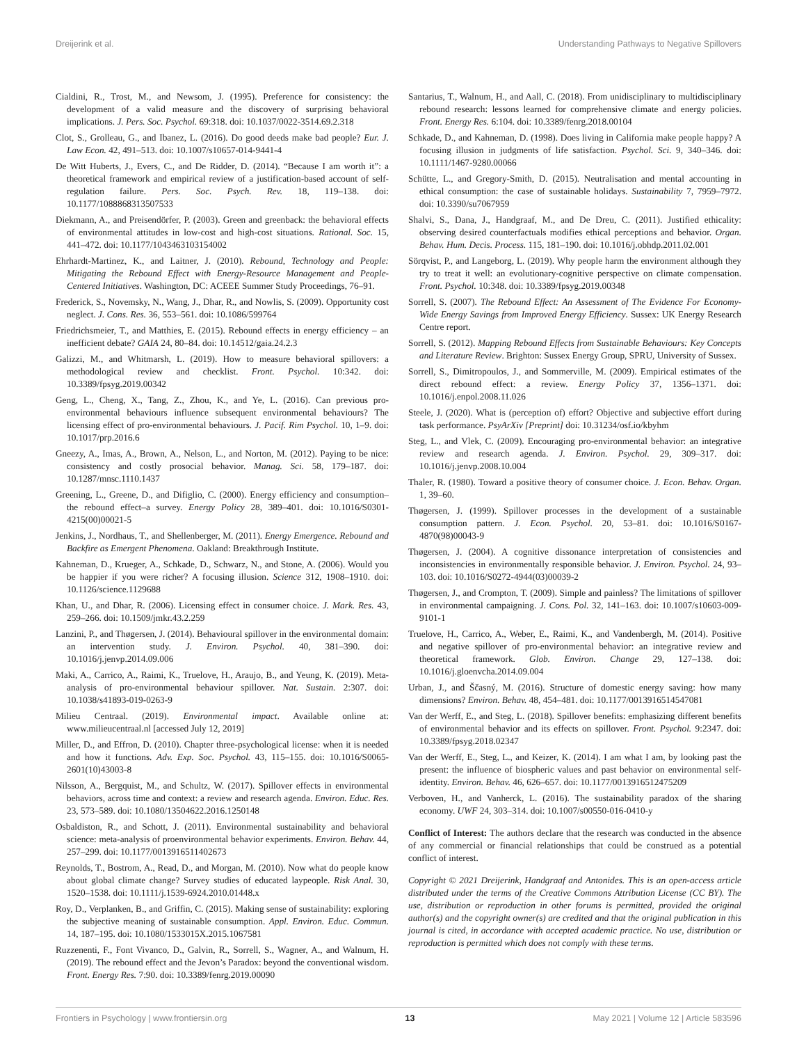Dreijerink et al. Understanding Pathways to Negative Spillovers
Cialdini, R., Trost, M., and Newsom, J. (1995). Preference for consistency: the development of a valid measure and the discovery of surprising behavioral implications. J. Pers. Soc. Psychol. 69:318. doi: 10.1037/0022-3514.69.2.318
Clot, S., Grolleau, G., and Ibanez, L. (2016). Do good deeds make bad people? Eur. J. Law Econ. 42, 491–513. doi: 10.1007/s10657-014-9441-4
De Witt Huberts, J., Evers, C., and De Ridder, D. (2014). “Because I am worth it”: a theoretical framework and empirical review of a justification-based account of self-regulation failure. Pers. Soc. Psych. Rev. 18, 119–138. doi: 10.1177/1088868313507533
Diekmann, A., and Preisendörfer, P. (2003). Green and greenback: the behavioral effects of environmental attitudes in low-cost and high-cost situations. Rational. Soc. 15, 441–472. doi: 10.1177/1043463103154002
Ehrhardt-Martinez, K., and Laitner, J. (2010). Rebound, Technology and People: Mitigating the Rebound Effect with Energy-Resource Management and People-Centered Initiatives. Washington, DC: ACEEE Summer Study Proceedings, 76–91.
Frederick, S., Novemsky, N., Wang, J., Dhar, R., and Nowlis, S. (2009). Opportunity cost neglect. J. Cons. Res. 36, 553–561. doi: 10.1086/599764
Friedrichsmeier, T., and Matthies, E. (2015). Rebound effects in energy efficiency – an inefficient debate? GAIA 24, 80–84. doi: 10.14512/gaia.24.2.3
Galizzi, M., and Whitmarsh, L. (2019). How to measure behavioral spillovers: a methodological review and checklist. Front. Psychol. 10:342. doi: 10.3389/fpsyg.2019.00342
Geng, L., Cheng, X., Tang, Z., Zhou, K., and Ye, L. (2016). Can previous pro-environmental behaviours influence subsequent environmental behaviours? The licensing effect of pro-environmental behaviours. J. Pacif. Rim Psychol. 10, 1–9. doi: 10.1017/prp.2016.6
Gneezy, A., Imas, A., Brown, A., Nelson, L., and Norton, M. (2012). Paying to be nice: consistency and costly prosocial behavior. Manag. Sci. 58, 179–187. doi: 10.1287/mnsc.1110.1437
Greening, L., Greene, D., and Difiglio, C. (2000). Energy efficiency and consumption–the rebound effect–a survey. Energy Policy 28, 389–401. doi: 10.1016/S0301-4215(00)00021-5
Jenkins, J., Nordhaus, T., and Shellenberger, M. (2011). Energy Emergence. Rebound and Backfire as Emergent Phenomena. Oakland: Breakthrough Institute.
Kahneman, D., Krueger, A., Schkade, D., Schwarz, N., and Stone, A. (2006). Would you be happier if you were richer? A focusing illusion. Science 312, 1908–1910. doi: 10.1126/science.1129688
Khan, U., and Dhar, R. (2006). Licensing effect in consumer choice. J. Mark. Res. 43, 259–266. doi: 10.1509/jmkr.43.2.259
Lanzini, P., and Thøgersen, J. (2014). Behavioural spillover in the environmental domain: an intervention study. J. Environ. Psychol. 40, 381–390. doi: 10.1016/j.jenvp.2014.09.006
Maki, A., Carrico, A., Raimi, K., Truelove, H., Araujo, B., and Yeung, K. (2019). Meta-analysis of pro-environmental behaviour spillover. Nat. Sustain. 2:307. doi: 10.1038/s41893-019-0263-9
Milieu Centraal. (2019). Environmental impact. Available online at: www.milieucentraal.nl [accessed July 12, 2019]
Miller, D., and Effron, D. (2010). Chapter three-psychological license: when it is needed and how it functions. Adv. Exp. Soc. Psychol. 43, 115–155. doi: 10.1016/S0065-2601(10)43003-8
Nilsson, A., Bergquist, M., and Schultz, W. (2017). Spillover effects in environmental behaviors, across time and context: a review and research agenda. Environ. Educ. Res. 23, 573–589. doi: 10.1080/13504622.2016.1250148
Osbaldiston, R., and Schott, J. (2011). Environmental sustainability and behavioral science: meta-analysis of proenvironmental behavior experiments. Environ. Behav. 44, 257–299. doi: 10.1177/0013916511402673
Reynolds, T., Bostrom, A., Read, D., and Morgan, M. (2010). Now what do people know about global climate change? Survey studies of educated laypeople. Risk Anal. 30, 1520–1538. doi: 10.1111/j.1539-6924.2010.01448.x
Roy, D., Verplanken, B., and Griffin, C. (2015). Making sense of sustainability: exploring the subjective meaning of sustainable consumption. Appl. Environ. Educ. Commun. 14, 187–195. doi: 10.1080/1533015X.2015.1067581
Ruzzenenti, F., Font Vivanco, D., Galvin, R., Sorrell, S., Wagner, A., and Walnum, H. (2019). The rebound effect and the Jevon’s Paradox: beyond the conventional wisdom. Front. Energy Res. 7:90. doi: 10.3389/fenrg.2019.00090
Santarius, T., Walnum, H., and Aall, C. (2018). From unidisciplinary to multidisciplinary rebound research: lessons learned for comprehensive climate and energy policies. Front. Energy Res. 6:104. doi: 10.3389/fenrg.2018.00104
Schkade, D., and Kahneman, D. (1998). Does living in California make people happy? A focusing illusion in judgments of life satisfaction. Psychol. Sci. 9, 340–346. doi: 10.1111/1467-9280.00066
Schütte, L., and Gregory-Smith, D. (2015). Neutralisation and mental accounting in ethical consumption: the case of sustainable holidays. Sustainability 7, 7959–7972. doi: 10.3390/su7067959
Shalvi, S., Dana, J., Handgraaf, M., and De Dreu, C. (2011). Justified ethicality: observing desired counterfactuals modifies ethical perceptions and behavior. Organ. Behav. Hum. Decis. Process. 115, 181–190. doi: 10.1016/j.obhdp.2011.02.001
Sörqvist, P., and Langeborg, L. (2019). Why people harm the environment although they try to treat it well: an evolutionary-cognitive perspective on climate compensation. Front. Psychol. 10:348. doi: 10.3389/fpsyg.2019.00348
Sorrell, S. (2007). The Rebound Effect: An Assessment of The Evidence For Economy-Wide Energy Savings from Improved Energy Efficiency. Sussex: UK Energy Research Centre report.
Sorrell, S. (2012). Mapping Rebound Effects from Sustainable Behaviours: Key Concepts and Literature Review. Brighton: Sussex Energy Group, SPRU, University of Sussex.
Sorrell, S., Dimitropoulos, J., and Sommerville, M. (2009). Empirical estimates of the direct rebound effect: a review. Energy Policy 37, 1356–1371. doi: 10.1016/j.enpol.2008.11.026
Steele, J. (2020). What is (perception of) effort? Objective and subjective effort during task performance. PsyArXiv [Preprint] doi: 10.31234/osf.io/kbyhm
Steg, L., and Vlek, C. (2009). Encouraging pro-environmental behavior: an integrative review and research agenda. J. Environ. Psychol. 29, 309–317. doi: 10.1016/j.jenvp.2008.10.004
Thaler, R. (1980). Toward a positive theory of consumer choice. J. Econ. Behav. Organ. 1, 39–60.
Thøgersen, J. (1999). Spillover processes in the development of a sustainable consumption pattern. J. Econ. Psychol. 20, 53–81. doi: 10.1016/S0167-4870(98)00043-9
Thøgersen, J. (2004). A cognitive dissonance interpretation of consistencies and inconsistencies in environmentally responsible behavior. J. Environ. Psychol. 24, 93–103. doi: 10.1016/S0272-4944(03)00039-2
Thøgersen, J., and Crompton, T. (2009). Simple and painless? The limitations of spillover in environmental campaigning. J. Cons. Pol. 32, 141–163. doi: 10.1007/s10603-009-9101-1
Truelove, H., Carrico, A., Weber, E., Raimi, K., and Vandenbergh, M. (2014). Positive and negative spillover of pro-environmental behavior: an integrative review and theoretical framework. Glob. Environ. Change 29, 127–138. doi: 10.1016/j.gloenvcha.2014.09.004
Urban, J., and Ščasný, M. (2016). Structure of domestic energy saving: how many dimensions? Environ. Behav. 48, 454–481. doi: 10.1177/0013916514547081
Van der Werff, E., and Steg, L. (2018). Spillover benefits: emphasizing different benefits of environmental behavior and its effects on spillover. Front. Psychol. 9:2347. doi: 10.3389/fpsyg.2018.02347
Van der Werff, E., Steg, L., and Keizer, K. (2014). I am what I am, by looking past the present: the influence of biospheric values and past behavior on environmental self-identity. Environ. Behav. 46, 626–657. doi: 10.1177/0013916512475209
Verboven, H., and Vanherck, L. (2016). The sustainability paradox of the sharing economy. UWF 24, 303–314. doi: 10.1007/s00550-016-0410-y
Conflict of Interest: The authors declare that the research was conducted in the absence of any commercial or financial relationships that could be construed as a potential conflict of interest.
Copyright © 2021 Dreijerink, Handgraaf and Antonides. This is an open-access article distributed under the terms of the Creative Commons Attribution License (CC BY). The use, distribution or reproduction in other forums is permitted, provided the original author(s) and the copyright owner(s) are credited and that the original publication in this journal is cited, in accordance with accepted academic practice. No use, distribution or reproduction is permitted which does not comply with these terms.
Frontiers in Psychology | www.frontiersin.org 13 May 2021 | Volume 12 | Article 583596